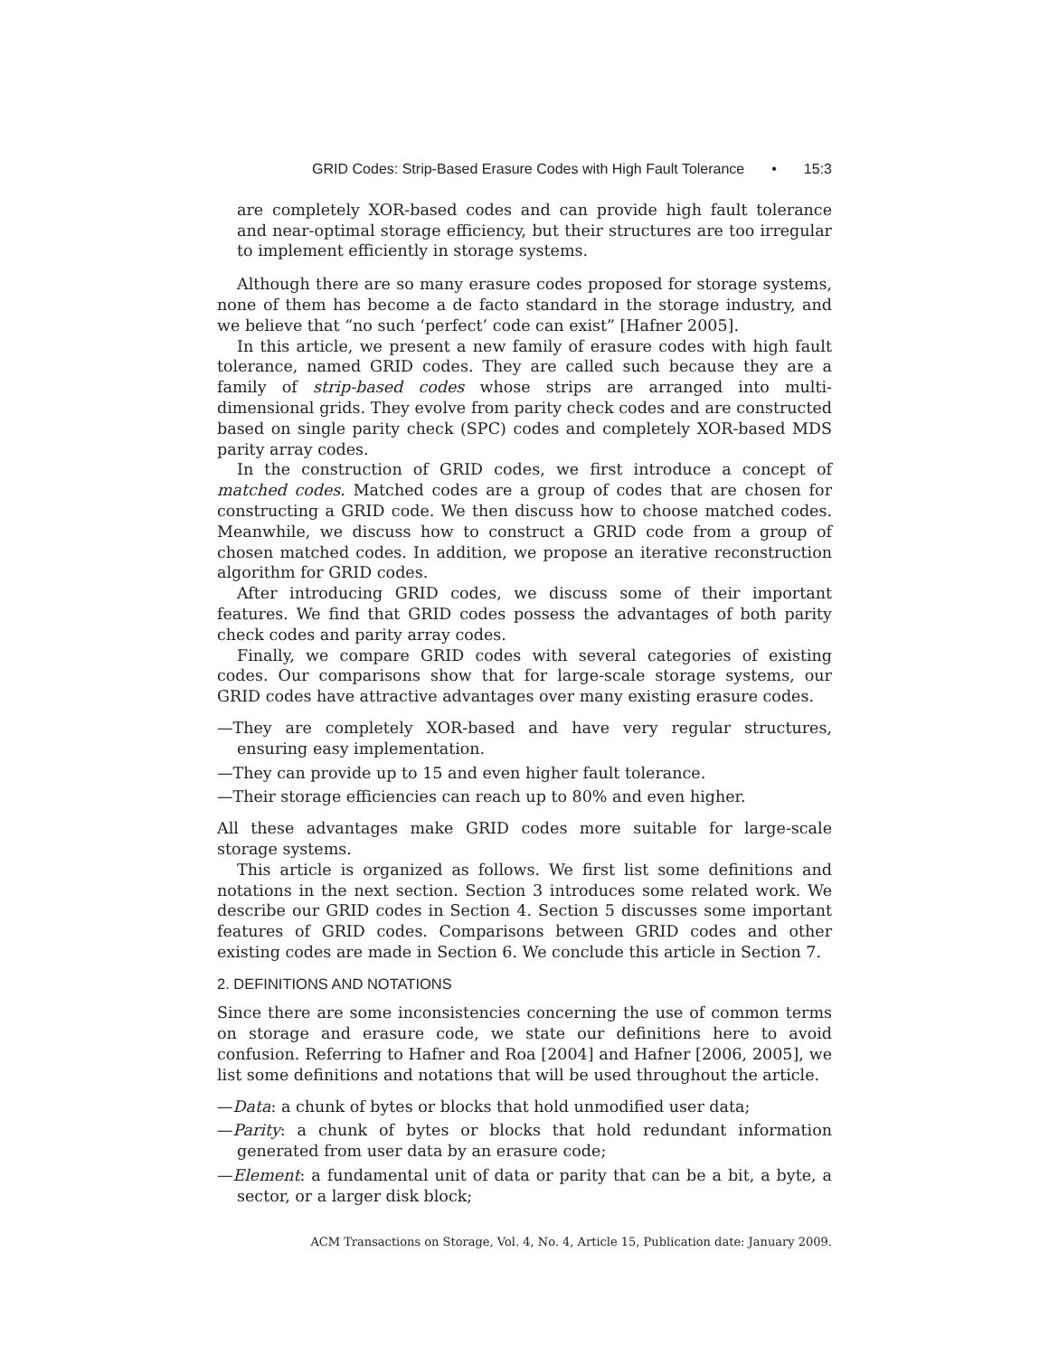GRID Codes: Strip-Based Erasure Codes with High Fault Tolerance • 15:3
are completely XOR-based codes and can provide high fault tolerance and near-optimal storage efficiency, but their structures are too irregular to implement efficiently in storage systems.
Although there are so many erasure codes proposed for storage systems, none of them has become a de facto standard in the storage industry, and we believe that “no such ‘perfect’ code can exist” [Hafner 2005].
In this article, we present a new family of erasure codes with high fault tolerance, named GRID codes. They are called such because they are a family of strip-based codes whose strips are arranged into multi-dimensional grids. They evolve from parity check codes and are constructed based on single parity check (SPC) codes and completely XOR-based MDS parity array codes.
In the construction of GRID codes, we first introduce a concept of matched codes. Matched codes are a group of codes that are chosen for constructing a GRID code. We then discuss how to choose matched codes. Meanwhile, we discuss how to construct a GRID code from a group of chosen matched codes. In addition, we propose an iterative reconstruction algorithm for GRID codes.
After introducing GRID codes, we discuss some of their important features. We find that GRID codes possess the advantages of both parity check codes and parity array codes.
Finally, we compare GRID codes with several categories of existing codes. Our comparisons show that for large-scale storage systems, our GRID codes have attractive advantages over many existing erasure codes.
—They are completely XOR-based and have very regular structures, ensuring easy implementation.
—They can provide up to 15 and even higher fault tolerance.
—Their storage efficiencies can reach up to 80% and even higher.
All these advantages make GRID codes more suitable for large-scale storage systems.
This article is organized as follows. We first list some definitions and notations in the next section. Section 3 introduces some related work. We describe our GRID codes in Section 4. Section 5 discusses some important features of GRID codes. Comparisons between GRID codes and other existing codes are made in Section 6. We conclude this article in Section 7.
2. DEFINITIONS AND NOTATIONS
Since there are some inconsistencies concerning the use of common terms on storage and erasure code, we state our definitions here to avoid confusion. Referring to Hafner and Roa [2004] and Hafner [2006, 2005], we list some definitions and notations that will be used throughout the article.
—Data: a chunk of bytes or blocks that hold unmodified user data;
—Parity: a chunk of bytes or blocks that hold redundant information generated from user data by an erasure code;
—Element: a fundamental unit of data or parity that can be a bit, a byte, a sector, or a larger disk block;
ACM Transactions on Storage, Vol. 4, No. 4, Article 15, Publication date: January 2009.